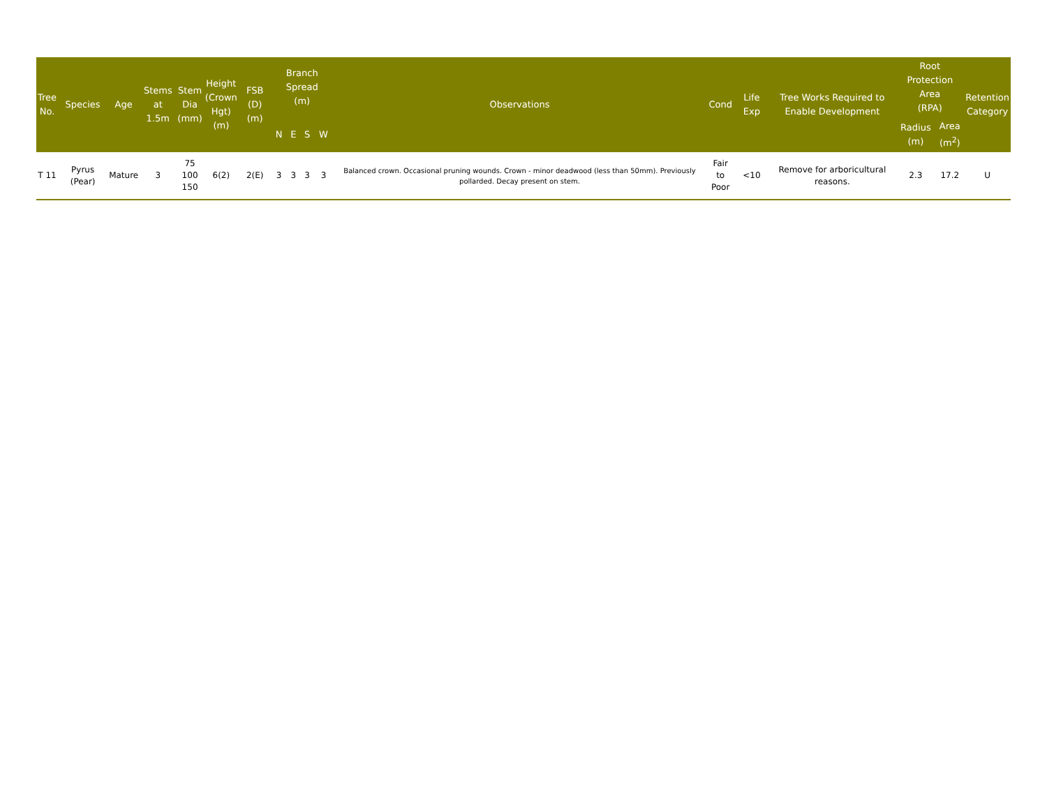| Tree No. | Species | Age | Stems at 1.5m | Stem Dia (mm) | Height (Crown Hgt) (m) | FSB (D) (m) | Branch Spread (m) | | | | Observations | Cond | Life Exp | Tree Works Required to Enable Development | Root Protection Area (RPA) | | Retention Category |
| --- | --- | --- | --- | --- | --- | --- | --- | --- | --- | --- | --- | --- | --- | --- | --- | --- | --- |
| | | | | | | | N | E | S | W | | | | | Radius (m) | Area (m<sup>2</sup>) | |
| T 11 | Pyrus (Pear) | Mature | 3 | 75 100 150 | 6(2) | 2(E) | 3 | 3 | 3 | 3 | Balanced crown. Occasional pruning wounds. Crown - minor deadwood (less than 50mm). Previously pollarded. Decay present on stem. | Fair to Poor | <10 | Remove for arboricultural reasons. | 2.3 | 17.2 | U |